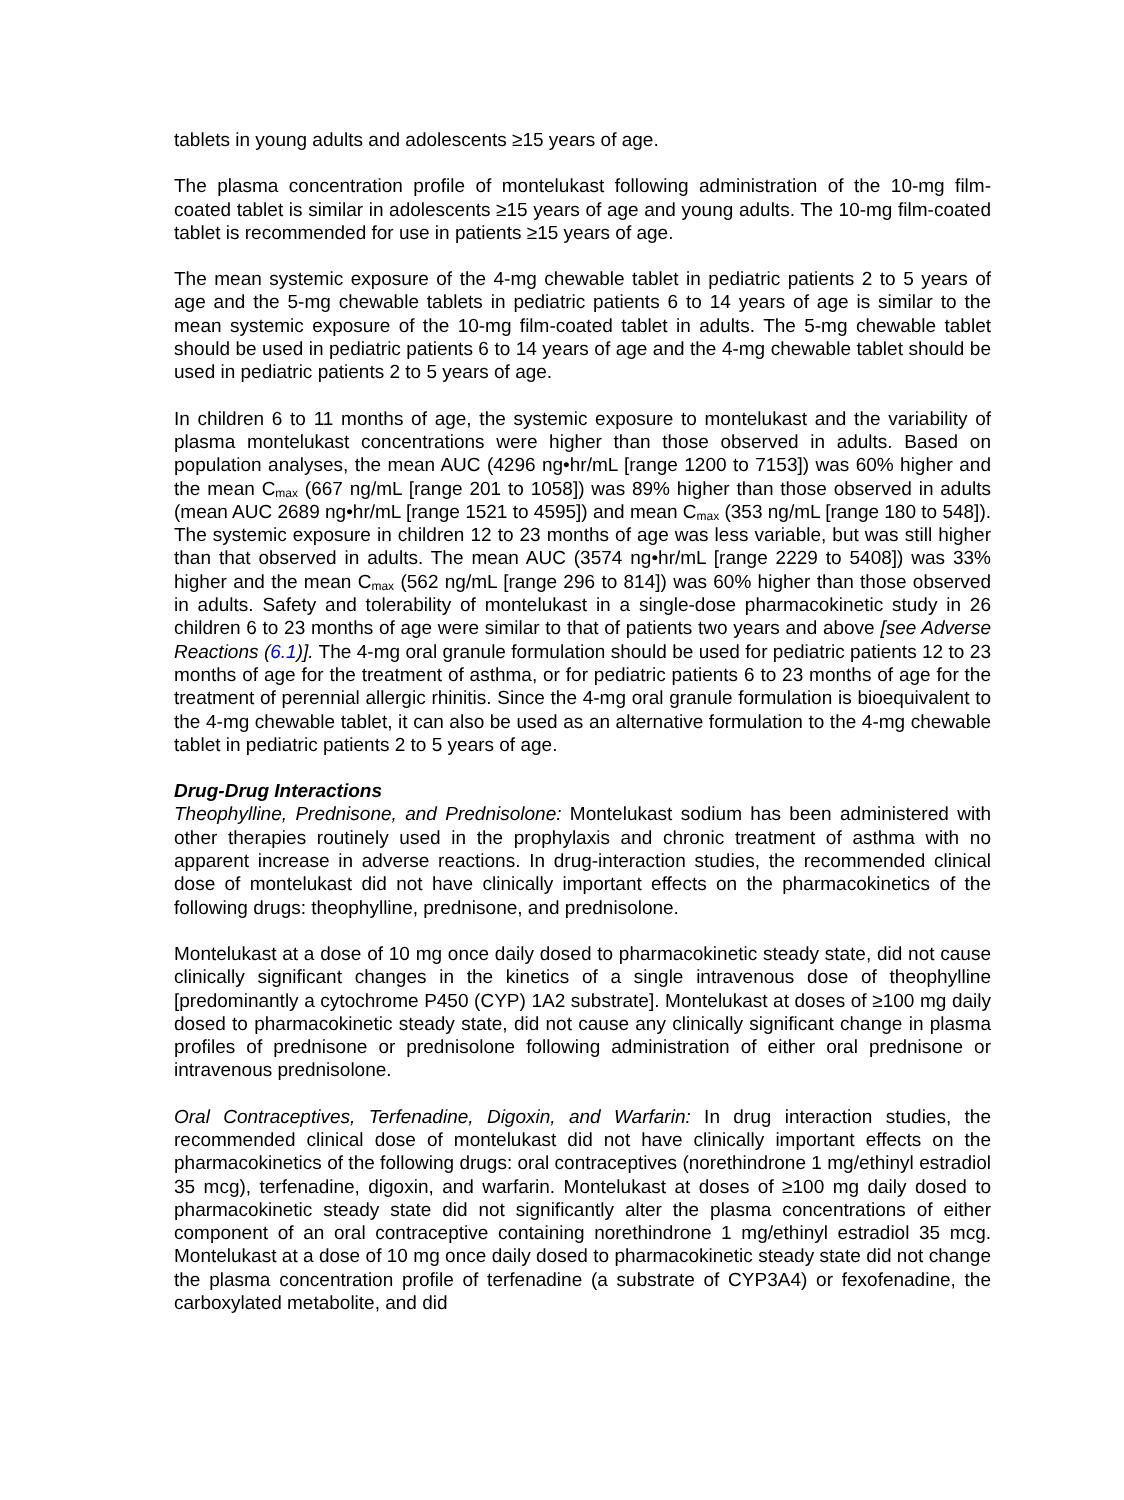tablets in young adults and adolescents ≥15 years of age.
The plasma concentration profile of montelukast following administration of the 10-mg film-coated tablet is similar in adolescents ≥15 years of age and young adults. The 10-mg film-coated tablet is recommended for use in patients ≥15 years of age.
The mean systemic exposure of the 4-mg chewable tablet in pediatric patients 2 to 5 years of age and the 5-mg chewable tablets in pediatric patients 6 to 14 years of age is similar to the mean systemic exposure of the 10-mg film-coated tablet in adults. The 5-mg chewable tablet should be used in pediatric patients 6 to 14 years of age and the 4-mg chewable tablet should be used in pediatric patients 2 to 5 years of age.
In children 6 to 11 months of age, the systemic exposure to montelukast and the variability of plasma montelukast concentrations were higher than those observed in adults. Based on population analyses, the mean AUC (4296 ng•hr/mL [range 1200 to 7153]) was 60% higher and the mean C<sub>max</sub> (667 ng/mL [range 201 to 1058]) was 89% higher than those observed in adults (mean AUC 2689 ng•hr/mL [range 1521 to 4595]) and mean C<sub>max</sub> (353 ng/mL [range 180 to 548]). The systemic exposure in children 12 to 23 months of age was less variable, but was still higher than that observed in adults. The mean AUC (3574 ng•hr/mL [range 2229 to 5408]) was 33% higher and the mean C<sub>max</sub> (562 ng/mL [range 296 to 814]) was 60% higher than those observed in adults. Safety and tolerability of montelukast in a single-dose pharmacokinetic study in 26 children 6 to 23 months of age were similar to that of patients two years and above [see Adverse Reactions (6.1)]. The 4-mg oral granule formulation should be used for pediatric patients 12 to 23 months of age for the treatment of asthma, or for pediatric patients 6 to 23 months of age for the treatment of perennial allergic rhinitis. Since the 4-mg oral granule formulation is bioequivalent to the 4-mg chewable tablet, it can also be used as an alternative formulation to the 4-mg chewable tablet in pediatric patients 2 to 5 years of age.
Drug-Drug Interactions
Theophylline, Prednisone, and Prednisolone: Montelukast sodium has been administered with other therapies routinely used in the prophylaxis and chronic treatment of asthma with no apparent increase in adverse reactions. In drug-interaction studies, the recommended clinical dose of montelukast did not have clinically important effects on the pharmacokinetics of the following drugs: theophylline, prednisone, and prednisolone.
Montelukast at a dose of 10 mg once daily dosed to pharmacokinetic steady state, did not cause clinically significant changes in the kinetics of a single intravenous dose of theophylline [predominantly a cytochrome P450 (CYP) 1A2 substrate]. Montelukast at doses of ≥100 mg daily dosed to pharmacokinetic steady state, did not cause any clinically significant change in plasma profiles of prednisone or prednisolone following administration of either oral prednisone or intravenous prednisolone.
Oral Contraceptives, Terfenadine, Digoxin, and Warfarin: In drug interaction studies, the recommended clinical dose of montelukast did not have clinically important effects on the pharmacokinetics of the following drugs: oral contraceptives (norethindrone 1 mg/ethinyl estradiol 35 mcg), terfenadine, digoxin, and warfarin. Montelukast at doses of ≥100 mg daily dosed to pharmacokinetic steady state did not significantly alter the plasma concentrations of either component of an oral contraceptive containing norethindrone 1 mg/ethinyl estradiol 35 mcg. Montelukast at a dose of 10 mg once daily dosed to pharmacokinetic steady state did not change the plasma concentration profile of terfenadine (a substrate of CYP3A4) or fexofenadine, the carboxylated metabolite, and did